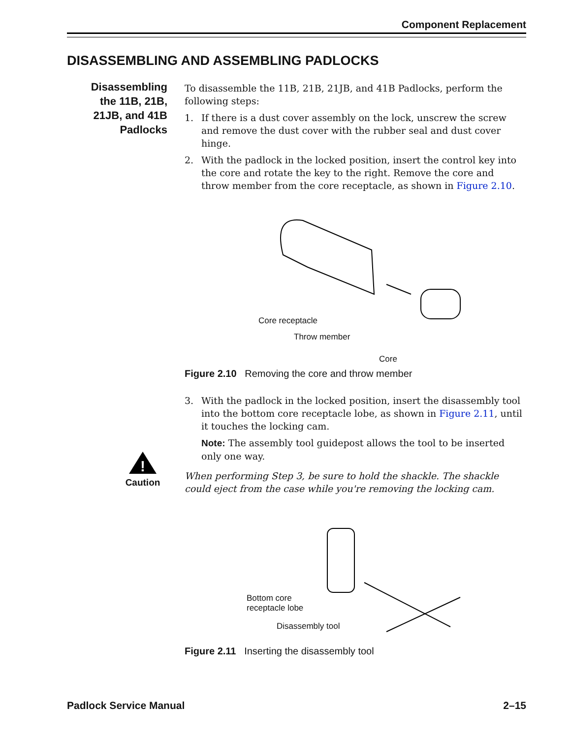Component Replacement
DISASSEMBLING AND ASSEMBLING PADLOCKS
Disassembling the 11B, 21B, 21JB, and 41B Padlocks
!
Caution
To disassemble the 11B, 21B, 21JB, and 41B Padlocks, perform the following steps:
1. If there is a dust cover assembly on the lock, unscrew the screw and remove the dust cover with the rubber seal and dust cover hinge.
2. With the padlock in the locked position, insert the control key into the core and rotate the key to the right. Remove the core and throw member from the core receptacle, as shown in Figure 2.10.
Core receptacle
Throw member
Core
Figure 2.10 Removing the core and throw member
3. With the padlock in the locked position, insert the disassembly tool into the bottom core receptacle lobe, as shown in Figure 2.11, until it touches the locking cam.
Note: The assembly tool guidepost allows the tool to be inserted only one way.
When performing Step 3, be sure to hold the shackle. The shackle could eject from the case while you're removing the locking cam.
Bottom core
receptacle lobe
Disassembly tool
Figure 2.11 Inserting the disassembly tool
Padlock Service Manual 2–15